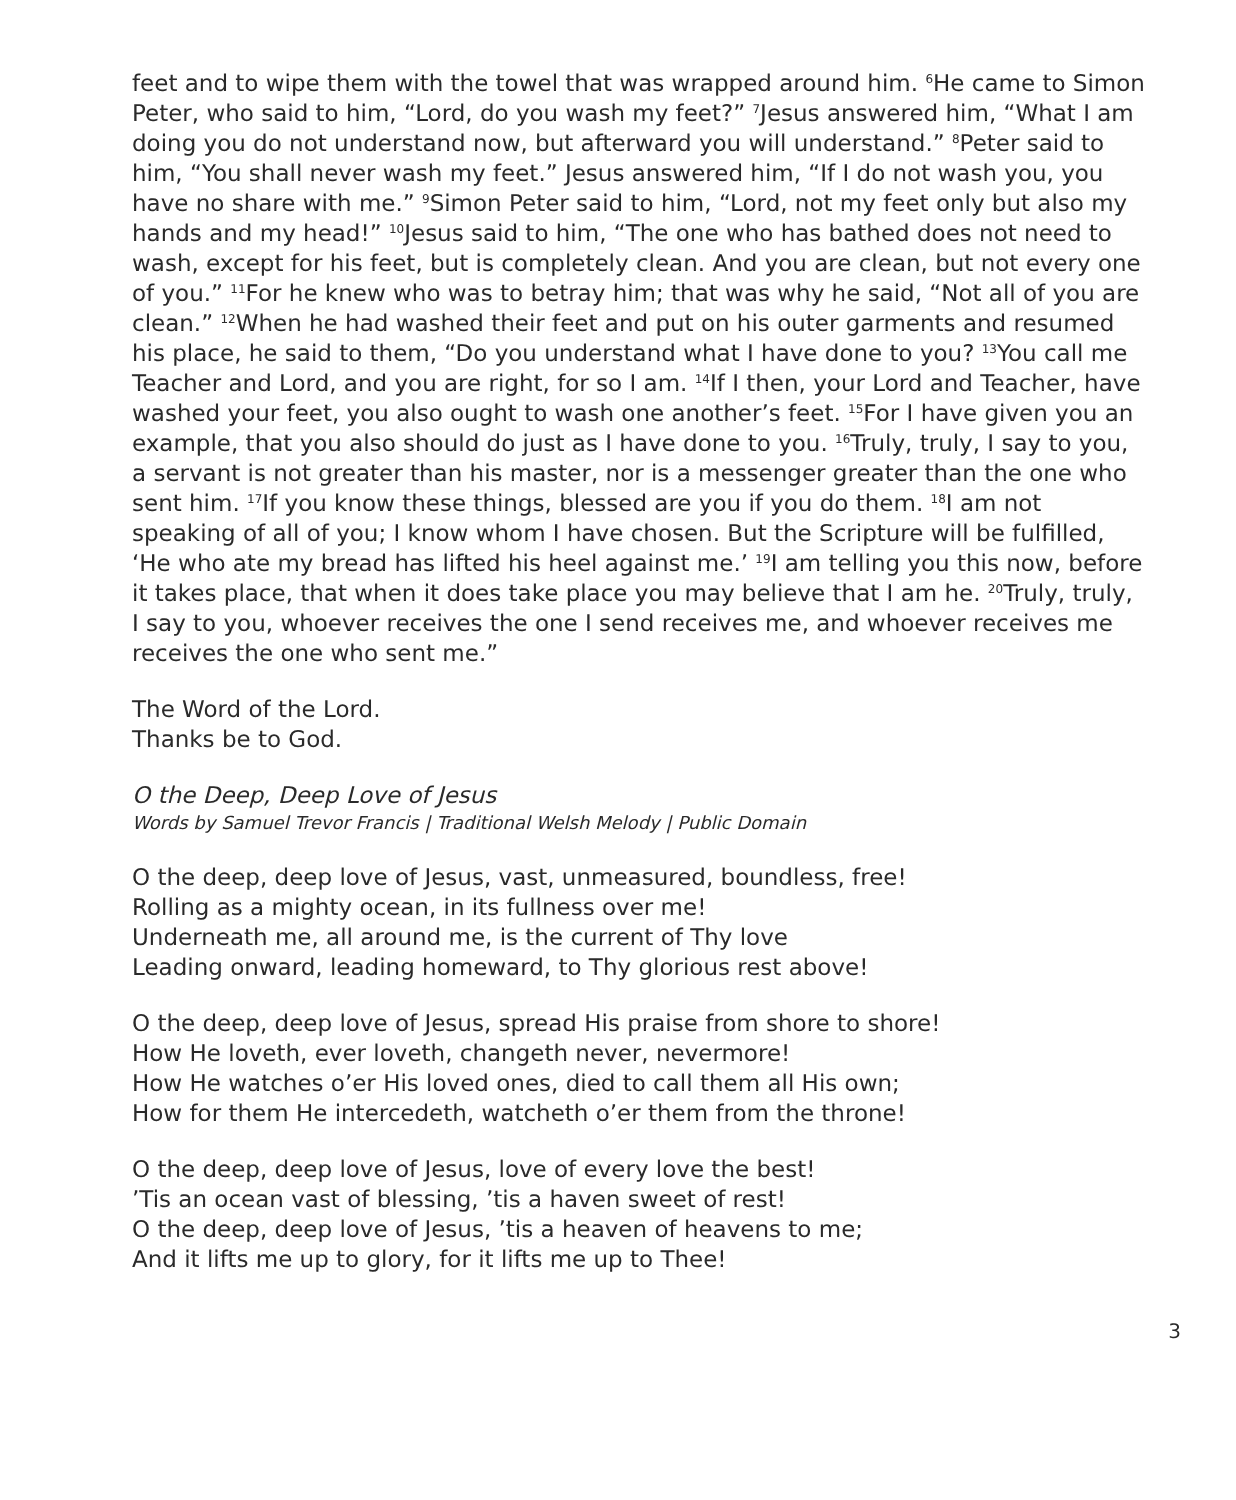feet and to wipe them with the towel that was wrapped around him. <sup>6</sup>He came to Simon Peter, who said to him, “Lord, do you wash my feet?” <sup>7</sup>Jesus answered him, “What I am doing you do not understand now, but afterward you will understand.” <sup>8</sup>Peter said to him, “You shall never wash my feet.” Jesus answered him, “If I do not wash you, you have no share with me.” <sup>9</sup>Simon Peter said to him, “Lord, not my feet only but also my hands and my head!” <sup>10</sup>Jesus said to him, “The one who has bathed does not need to wash, except for his feet, but is completely clean. And you are clean, but not every one of you.” <sup>11</sup>For he knew who was to betray him; that was why he said, “Not all of you are clean.” <sup>12</sup>When he had washed their feet and put on his outer garments and resumed his place, he said to them, “Do you understand what I have done to you? <sup>13</sup>You call me Teacher and Lord, and you are right, for so I am. <sup>14</sup>If I then, your Lord and Teacher, have washed your feet, you also ought to wash one another’s feet. <sup>15</sup>For I have given you an example, that you also should do just as I have done to you. <sup>16</sup>Truly, truly, I say to you, a servant is not greater than his master, nor is a messenger greater than the one who sent him. <sup>17</sup>If you know these things, blessed are you if you do them. <sup>18</sup>I am not speaking of all of you; I know whom I have chosen. But the Scripture will be fulfilled, ‘He who ate my bread has lifted his heel against me.’ <sup>19</sup>I am telling you this now, before it takes place, that when it does take place you may believe that I am he. <sup>20</sup>Truly, truly, I say to you, whoever receives the one I send receives me, and whoever receives me receives the one who sent me.”
The Word of the Lord.
Thanks be to God.
O the Deep, Deep Love of Jesus
Words by Samuel Trevor Francis | Traditional Welsh Melody | Public Domain
O the deep, deep love of Jesus, vast, unmeasured, boundless, free!
Rolling as a mighty ocean, in its fullness over me!
Underneath me, all around me, is the current of Thy love
Leading onward, leading homeward, to Thy glorious rest above!
O the deep, deep love of Jesus, spread His praise from shore to shore!
How He loveth, ever loveth, changeth never, nevermore!
How He watches o’er His loved ones, died to call them all His own;
How for them He intercedeth, watcheth o’er them from the throne!
O the deep, deep love of Jesus, love of every love the best!
’Tis an ocean vast of blessing, ’tis a haven sweet of rest!
O the deep, deep love of Jesus, ’tis a heaven of heavens to me;
And it lifts me up to glory, for it lifts me up to Thee!
3